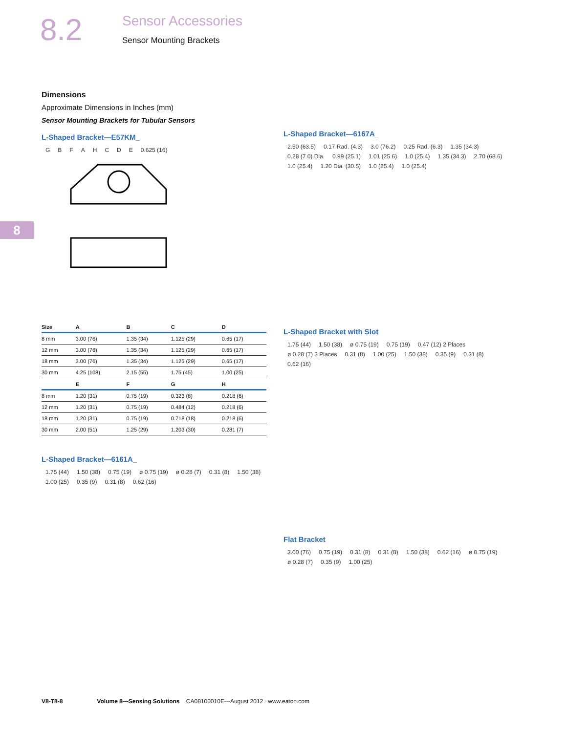8.2
Sensor Accessories
Sensor Mounting Brackets
8
Dimensions
Approximate Dimensions in Inches (mm)
Sensor Mounting Brackets for Tubular Sensors
L-Shaped Bracket—E57KM_
GBFAHCDE 0.625 (16)
| Size | A | B | C | D |
| --- | --- | --- | --- | --- |
| 8 mm | 3.00 (76) | 1.35 (34) | 1.125 (29) | 0.65 (17) |
| 12 mm | 3.00 (76) | 1.35 (34) | 1.125 (29) | 0.65 (17) |
| 18 mm | 3.00 (76) | 1.35 (34) | 1.125 (29) | 0.65 (17) |
| 30 mm | 4.25 (108) | 2.15 (55) | 1.75 (45) | 1.00 (25) |
| | E | F | G | H |
| 8 mm | 1.20 (31) | 0.75 (19) | 0.323 (8) | 0.218 (6) |
| 12 mm | 1.20 (31) | 0.75 (19) | 0.484 (12) | 0.218 (6) |
| 18 mm | 1.20 (31) | 0.75 (19) | 0.718 (18) | 0.218 (6) |
| 30 mm | 2.00 (51) | 1.25 (29) | 1.203 (30) | 0.281 (7) |
L-Shaped Bracket—6161A_
1.75 (44) 1.50 (38) 0.75 (19) ø 0.75 (19) ø 0.28 (7) 0.31 (8) 1.50 (38) 1.00 (25) 0.35 (9) 0.31 (8) 0.62 (16)
L-Shaped Bracket—6167A_
2.50 (63.5) 0.17 Rad. (4.3) 3.0 (76.2) 0.25 Rad. (6.3) 1.35 (34.3) 0.28 (7.0) Dia. 0.99 (25.1) 1.01 (25.6) 1.0 (25.4) 1.35 (34.3) 2.70 (68.6) 1.0 (25.4) 1.20 Dia. (30.5) 1.0 (25.4) 1.0 (25.4)
L-Shaped Bracket with Slot
1.75 (44) 1.50 (38) ø 0.75 (19) 0.75 (19) 0.47 (12) 2 Places ø 0.28 (7) 3 Places 0.31 (8) 1.00 (25) 1.50 (38) 0.35 (9) 0.31 (8) 0.62 (16)
Flat Bracket
3.00 (76) 0.75 (19) 0.31 (8) 0.31 (8) 1.50 (38) 0.62 (16) ø 0.75 (19) ø 0.28 (7) 0.35 (9) 1.00 (25)
V8-T8-8 Volume 8—Sensing Solutions CA08100010E—August 2012 www.eaton.com